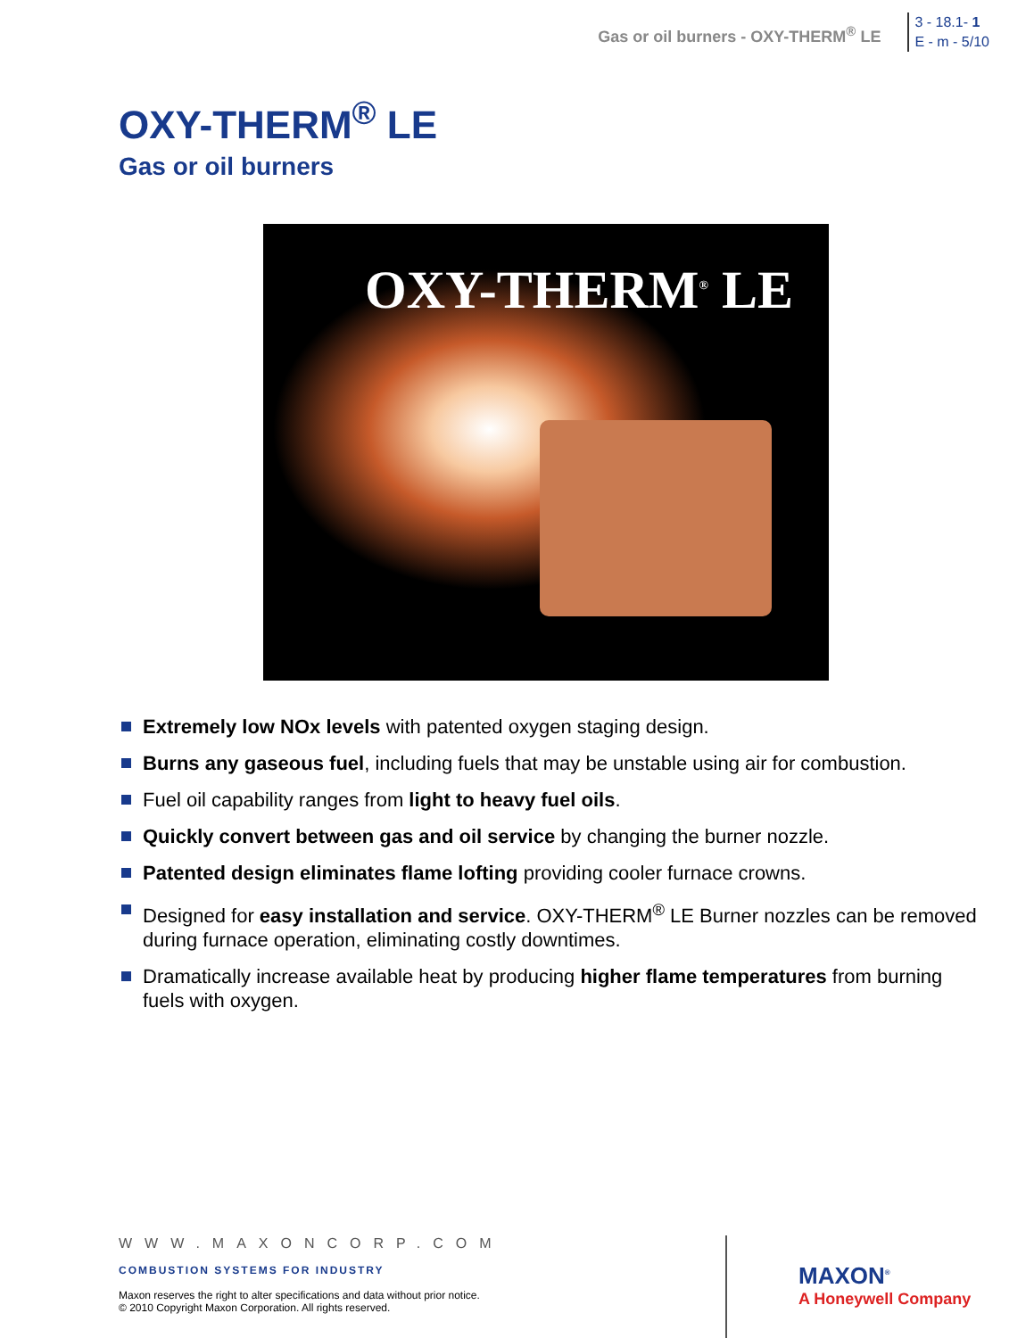Gas or oil burners - OXY-THERM<sup>®</sup> LE
3 - 18.1- 1
E - m - 5/10
OXY-THERM<sup>®</sup> LE
Gas or oil burners
OXY-THERM<sup>®</sup> LE
Extremely low NOx levels with patented oxygen staging design.
Burns any gaseous fuel, including fuels that may be unstable using air for combustion.
Fuel oil capability ranges from light to heavy fuel oils.
Quickly convert between gas and oil service by changing the burner nozzle.
Patented design eliminates flame lofting providing cooler furnace crowns.
Designed for easy installation and service. OXY-THERM<sup>®</sup> LE Burner nozzles can be removed during furnace operation, eliminating costly downtimes.
Dramatically increase available heat by producing higher flame temperatures from burning fuels with oxygen.
WWW.MAXONCORP.COM
COMBUSTION SYSTEMS FOR INDUSTRY
Maxon reserves the right to alter specifications and data without prior notice.
© 2010 Copyright Maxon Corporation. All rights reserved.
MAXON<sup>®</sup>
A Honeywell Company